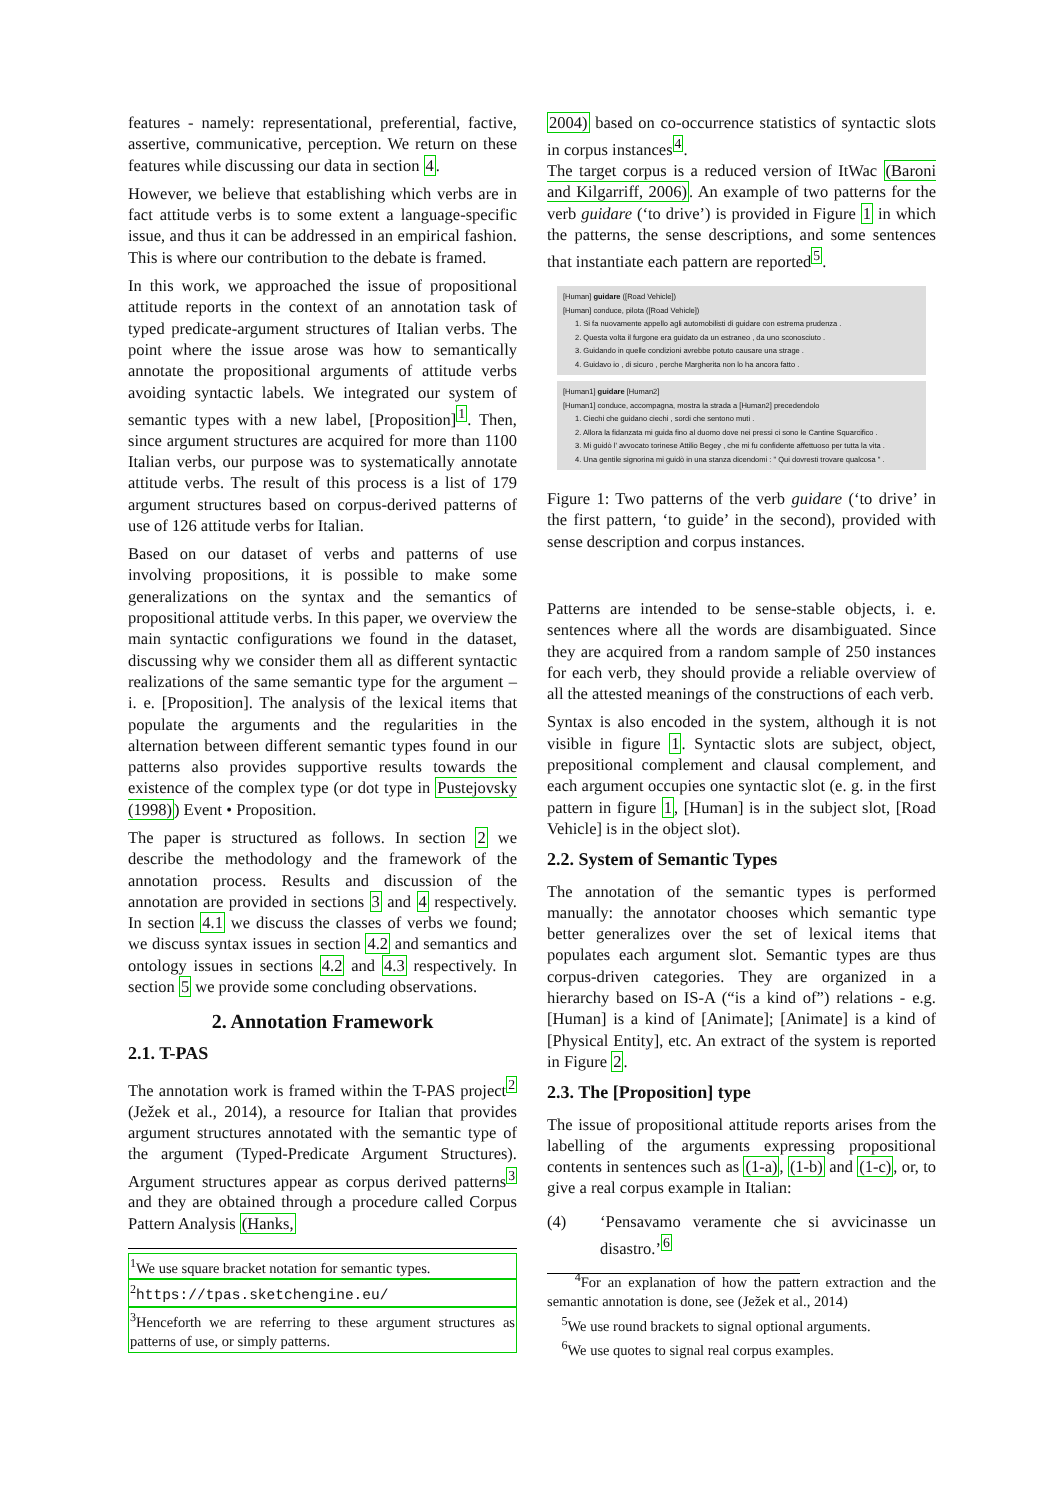features - namely: representational, preferential, factive, assertive, communicative, perception. We return on these features while discussing our data in section 4.
However, we believe that establishing which verbs are in fact attitude verbs is to some extent a language-specific issue, and thus it can be addressed in an empirical fashion. This is where our contribution to the debate is framed.
In this work, we approached the issue of propositional attitude reports in the context of an annotation task of typed predicate-argument structures of Italian verbs. The point where the issue arose was how to semantically annotate the propositional arguments of attitude verbs avoiding syntactic labels. We integrated our system of semantic types with a new label, [Proposition]<sup>1</sup>. Then, since argument structures are acquired for more than 1100 Italian verbs, our purpose was to systematically annotate attitude verbs. The result of this process is a list of 179 argument structures based on corpus-derived patterns of use of 126 attitude verbs for Italian.
Based on our dataset of verbs and patterns of use involving propositions, it is possible to make some generalizations on the syntax and the semantics of propositional attitude verbs. In this paper, we overview the main syntactic configurations we found in the dataset, discussing why we consider them all as different syntactic realizations of the same semantic type for the argument – i. e. [Proposition]. The analysis of the lexical items that populate the arguments and the regularities in the alternation between different semantic types found in our patterns also provides supportive results towards the existence of the complex type (or dot type in Pustejovsky (1998)) Event • Proposition.
The paper is structured as follows. In section 2 we describe the methodology and the framework of the annotation process. Results and discussion of the annotation are provided in sections 3 and 4 respectively. In section 4.1 we discuss the classes of verbs we found; we discuss syntax issues in section 4.2 and semantics and ontology issues in sections 4.2 and 4.3 respectively. In section 5 we provide some concluding observations.
2. Annotation Framework
2.1. T-PAS
The annotation work is framed within the T-PAS project<sup>2</sup> (Ježek et al., 2014), a resource for Italian that provides argument structures annotated with the semantic type of the argument (Typed-Predicate Argument Structures). Argument structures appear as corpus derived patterns<sup>3</sup> and they are obtained through a procedure called Corpus Pattern Analysis (Hanks,
<sup>1</sup> We use square bracket notation for semantic types.
<sup>2</sup> https://tpas.sketchengine.eu/
<sup>3</sup> Henceforth we are referring to these argument structures as patterns of use, or simply patterns.
2004) based on co-occurrence statistics of syntactic slots in corpus instances<sup>4</sup>.
The target corpus is a reduced version of ItWac (Baroni and Kilgarriff, 2006). An example of two patterns for the verb guidare (‘to drive’) is provided in Figure 1 in which the patterns, the sense descriptions, and some sentences that instantiate each pattern are reported<sup>5</sup>.
[Human] guidare ([Road Vehicle])
[Human] conduce, pilota ([Road Vehicle])
1. Si fa nuovamente appello agli automobilisti di guidare con estrema prudenza .
2. Questa volta il furgone era guidato da un estraneo , da uno sconosciuto .
3. Guidando in quelle condizioni avrebbe potuto causare una strage .
4. Guidavo io , di sicuro , perche Margherita non lo ha ancora fatto .
[Human1] guidare [Human2]
[Human1] conduce, accompagna, mostra la strada a [Human2] precedendolo
1. Ciechi che guidano ciechi , sordi che sentono muti .
2. Allora la fidanzata mi guida fino al duomo dove nei pressi ci sono le Cantine Squarcifico .
3. Mi guidò l' avvocato torinese Attilio Begey , che mi fu confidente affettuoso per tutta la vita .
4. Una gentile signorina mi guidò in una stanza dicendomi : " Qui dovresti trovare qualcosa " .
Figure 1: Two patterns of the verb guidare (‘to drive’ in the first pattern, ‘to guide’ in the second), provided with sense description and corpus instances.
Patterns are intended to be sense-stable objects, i. e. sentences where all the words are disambiguated. Since they are acquired from a random sample of 250 instances for each verb, they should provide a reliable overview of all the attested meanings of the constructions of each verb.
Syntax is also encoded in the system, although it is not visible in figure 1. Syntactic slots are subject, object, prepositional complement and clausal complement, and each argument occupies one syntactic slot (e. g. in the first pattern in figure 1, [Human] is in the subject slot, [Road Vehicle] is in the object slot).
2.2. System of Semantic Types
The annotation of the semantic types is performed manually: the annotator chooses which semantic type better generalizes over the set of lexical items that populates each argument slot. Semantic types are thus corpus-driven categories. They are organized in a hierarchy based on IS-A (“is a kind of”) relations - e.g. [Human] is a kind of [Animate]; [Animate] is a kind of [Physical Entity], etc. An extract of the system is reported in Figure 2.
2.3. The [Proposition] type
The issue of propositional attitude reports arises from the labelling of the arguments expressing propositional contents in sentences such as (1-a), (1-b) and (1-c), or, to give a real corpus example in Italian:
(4) ‘Pensavamo veramente che si avvicinasse un disastro.’<sup>6</sup>
<sup>4</sup> For an explanation of how the pattern extraction and the semantic annotation is done, see (Ježek et al., 2014)
<sup>5</sup> We use round brackets to signal optional arguments.
<sup>6</sup> We use quotes to signal real corpus examples.